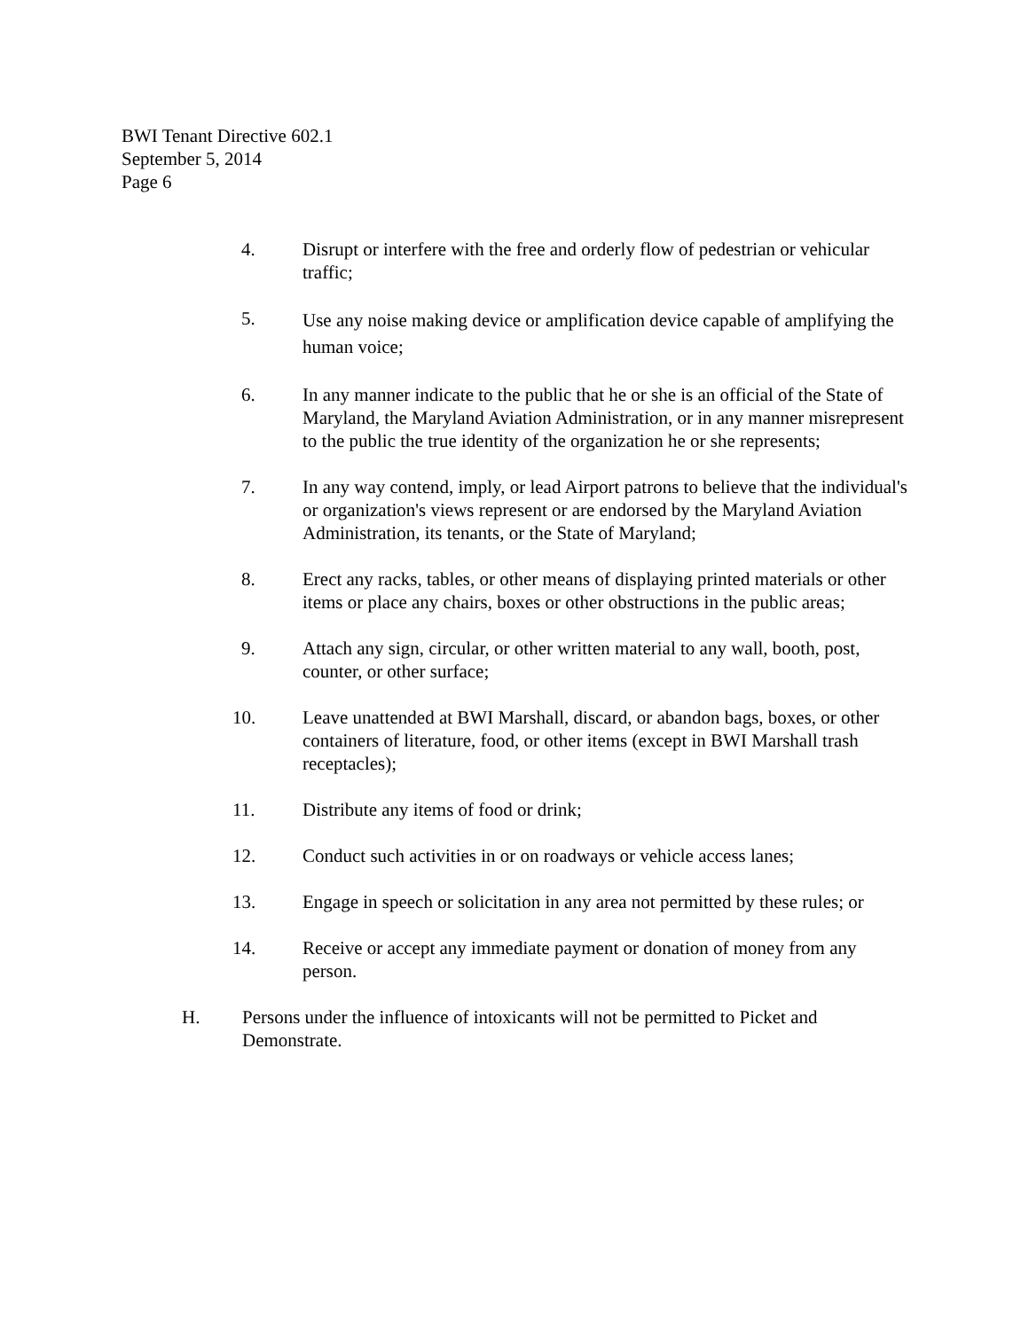BWI Tenant Directive 602.1
September 5, 2014
Page 6
4. Disrupt or interfere with the free and orderly flow of pedestrian or vehicular traffic;
5.
Use any noise making device or amplification device capable of amplifying the human voice;
6. In any manner indicate to the public that he or she is an official of the State of Maryland, the Maryland Aviation Administration, or in any manner misrepresent to the public the true identity of the organization he or she represents;
7. In any way contend, imply, or lead Airport patrons to believe that the individual's or organization's views represent or are endorsed by the Maryland Aviation Administration, its tenants, or the State of Maryland;
8. Erect any racks, tables, or other means of displaying printed materials or other items or place any chairs, boxes or other obstructions in the public areas;
9. Attach any sign, circular, or other written material to any wall, booth, post, counter, or other surface;
10. Leave unattended at BWI Marshall, discard, or abandon bags, boxes, or other containers of literature, food, or other items (except in BWI Marshall trash receptacles);
11. Distribute any items of food or drink;
12. Conduct such activities in or on roadways or vehicle access lanes;
13. Engage in speech or solicitation in any area not permitted by these rules; or
14. Receive or accept any immediate payment or donation of money from any person.
H. Persons under the influence of intoxicants will not be permitted to Picket and Demonstrate.